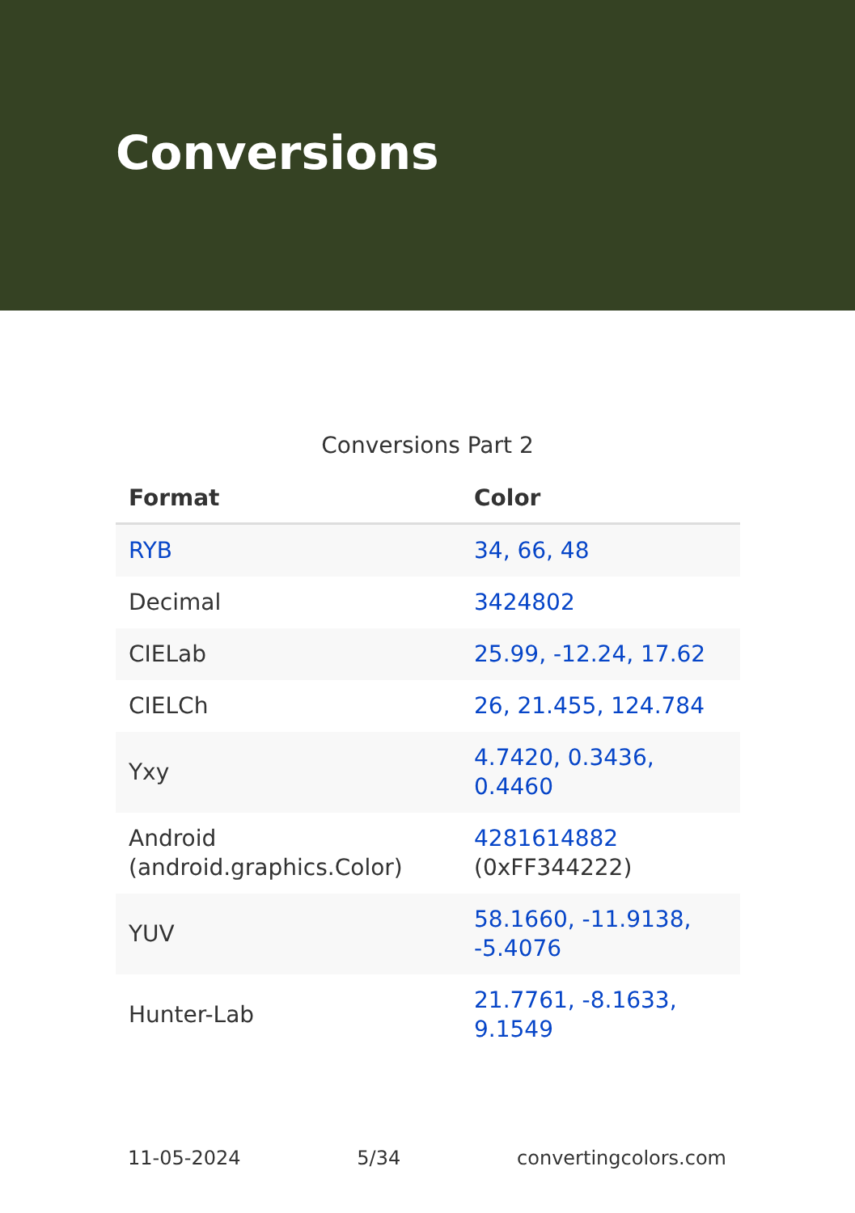Conversions
Conversions Part 2
| Format | Color |
| --- | --- |
| RYB | 34, 66, 48 |
| Decimal | 3424802 |
| CIELab | 25.99, -12.24, 17.62 |
| CIELCh | 26, 21.455, 124.784 |
| Yxy | 4.7420, 0.3436, 0.4460 |
| Android (android.graphics.Color) | 4281614882 (0xFF344222) |
| YUV | 58.1660, -11.9138, -5.4076 |
| Hunter-Lab | 21.7761, -8.1633, 9.1549 |
11-05-2024 5/34 convertingcolors.com